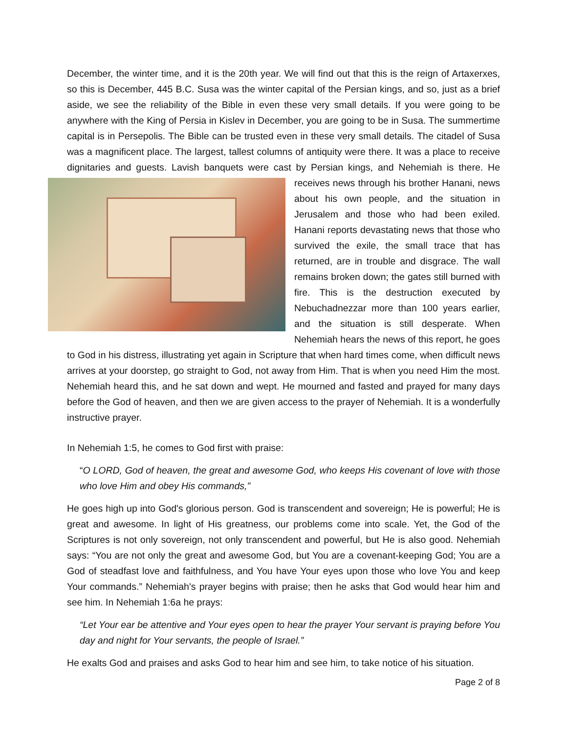December, the winter time, and it is the 20th year. We will find out that this is the reign of Artaxerxes, so this is December, 445 B.C. Susa was the winter capital of the Persian kings, and so, just as a brief aside, we see the reliability of the Bible in even these very small details. If you were going to be anywhere with the King of Persia in Kislev in December, you are going to be in Susa. The summertime capital is in Persepolis. The Bible can be trusted even in these very small details. The citadel of Susa was a magnificent place. The largest, tallest columns of antiquity were there. It was a place to receive dignitaries and guests. Lavish banquets were cast by Persian kings, and Nehemiah is there. He receives news through his brother Hanani, news about his own people, and the situation in Jerusalem and those who had been exiled. Hanani reports devastating news that those who survived the exile, the small trace that has returned, are in trouble and disgrace. The wall remains broken down; the gates still burned with fire. This is the destruction executed by Nebuchadnezzar more than 100 years earlier, and the situation is still desperate. When Nehemiah hears the news of this report, he goes to God in his distress, illustrating yet again in Scripture that when hard times come, when difficult news arrives at your doorstep, go straight to God, not away from Him. That is when you need Him the most. Nehemiah heard this, and he sat down and wept. He mourned and fasted and prayed for many days before the God of heaven, and then we are given access to the prayer of Nehemiah. It is a wonderfully instructive prayer.
In Nehemiah 1:5, he comes to God first with praise:
“O LORD, God of heaven, the great and awesome God, who keeps His covenant of love with those who love Him and obey His commands,”
He goes high up into God's glorious person. God is transcendent and sovereign; He is powerful; He is great and awesome. In light of His greatness, our problems come into scale. Yet, the God of the Scriptures is not only sovereign, not only transcendent and powerful, but He is also good. Nehemiah says: “You are not only the great and awesome God, but You are a covenant-keeping God; You are a God of steadfast love and faithfulness, and You have Your eyes upon those who love You and keep Your commands.” Nehemiah's prayer begins with praise; then he asks that God would hear him and see him. In Nehemiah 1:6a he prays:
“Let Your ear be attentive and Your eyes open to hear the prayer Your servant is praying before You day and night for Your servants, the people of Israel.”
He exalts God and praises and asks God to hear him and see him, to take notice of his situation.
Page 2 of 8